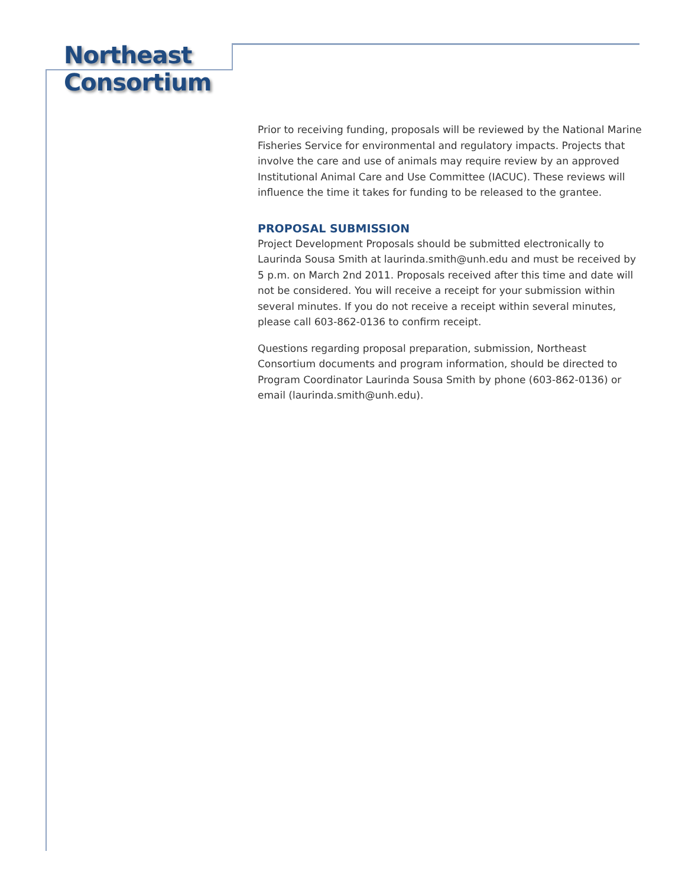Northeast
Consortium
Prior to receiving funding, proposals will be reviewed by the National Marine Fisheries Service for environmental and regulatory impacts. Projects that involve the care and use of animals may require review by an approved Institutional Animal Care and Use Committee (IACUC). These reviews will influence the time it takes for funding to be released to the grantee.
PROPOSAL SUBMISSION
Project Development Proposals should be submitted electronically to Laurinda Sousa Smith at laurinda.smith@unh.edu and must be received by 5 p.m. on March 2nd 2011. Proposals received after this time and date will not be considered. You will receive a receipt for your submission within several minutes. If you do not receive a receipt within several minutes, please call 603-862-0136 to confirm receipt.
Questions regarding proposal preparation, submission, Northeast Consortium documents and program information, should be directed to Program Coordinator Laurinda Sousa Smith by phone (603-862-0136) or email (laurinda.smith@unh.edu).